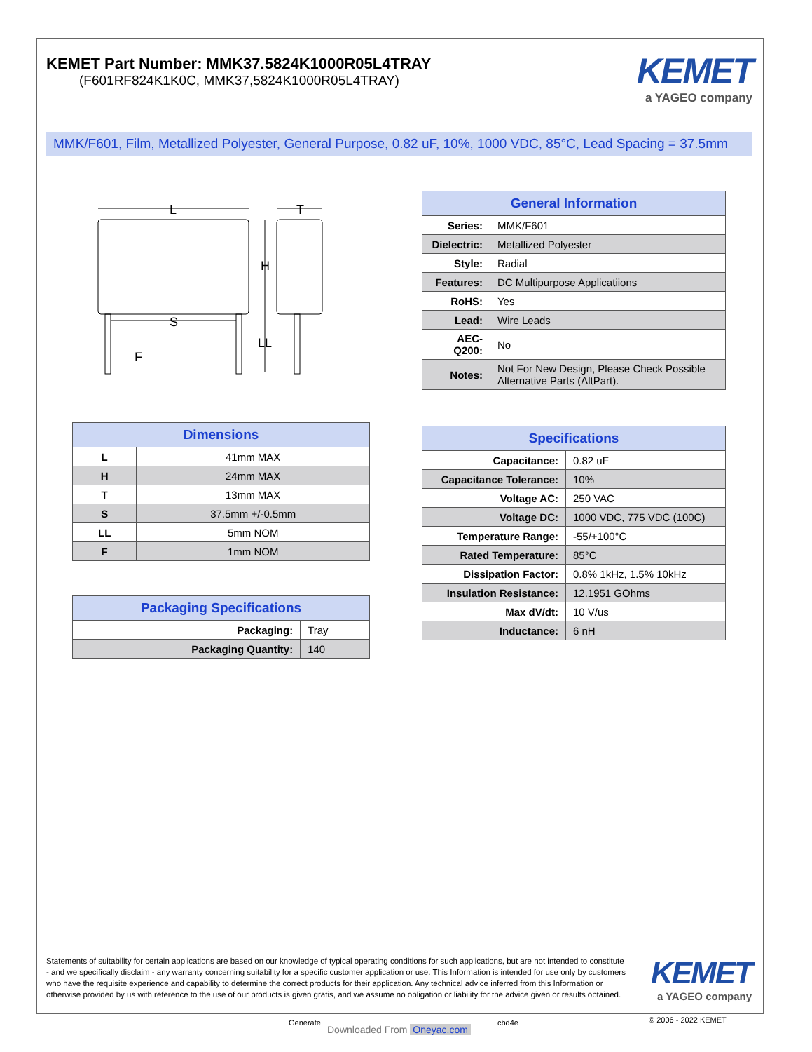KEMET Part Number: MMK37.5824K1000R05L4TRAY
(F601RF824K1K0C, MMK37,5824K1000R05L4TRAY)
KEMET
a YAGEO company
MMK/F601, Film, Metallized Polyester, General Purpose, 0.82 uF, 10%, 1000 VDC, 85°C, Lead Spacing = 37.5mm
L
T
H
S
LL
F
| General Information | |
| --- | --- |
| Series: | MMK/F601 |
| Dielectric: | Metallized Polyester |
| Style: | Radial |
| Features: | DC Multipurpose Applicatiions |
| RoHS: | Yes |
| Lead: | Wire Leads |
| AEC-Q200: | No |
| Notes: | Not For New Design, Please Check Possible Alternative Parts (AltPart). |
| Dimensions | |
| --- | --- |
| L | 41mm MAX |
| H | 24mm MAX |
| T | 13mm MAX |
| S | 37.5mm +/-0.5mm |
| LL | 5mm NOM |
| F | 1mm NOM |
| Packaging Specifications | |
| --- | --- |
| Packaging: | Tray |
| Packaging Quantity: | 140 |
| Specifications | |
| --- | --- |
| Capacitance: | 0.82 uF |
| Capacitance Tolerance: | 10% |
| Voltage AC: | 250 VAC |
| Voltage DC: | 1000 VDC, 775 VDC (100C) |
| Temperature Range: | -55/+100°C |
| Rated Temperature: | 85°C |
| Dissipation Factor: | 0.8% 1kHz, 1.5% 10kHz |
| Insulation Resistance: | 12.1951 GOhms |
| Max dV/dt: | 10 V/us |
| Inductance: | 6 nH |
Statements of suitability for certain applications are based on our knowledge of typical operating conditions for such applications, but are not intended to constitute - and we specifically disclaim - any warranty concerning suitability for a specific customer application or use. This Information is intended for use only by customers who have the requisite experience and capability to determine the correct products for their application. Any technical advice inferred from this Information or otherwise provided by us with reference to the use of our products is given gratis, and we assume no obligation or liability for the advice given or results obtained.
KEMET
a YAGEO company
Generate
Downloaded From Oneyac.com
cbd4e © 2006 - 2022 KEMET